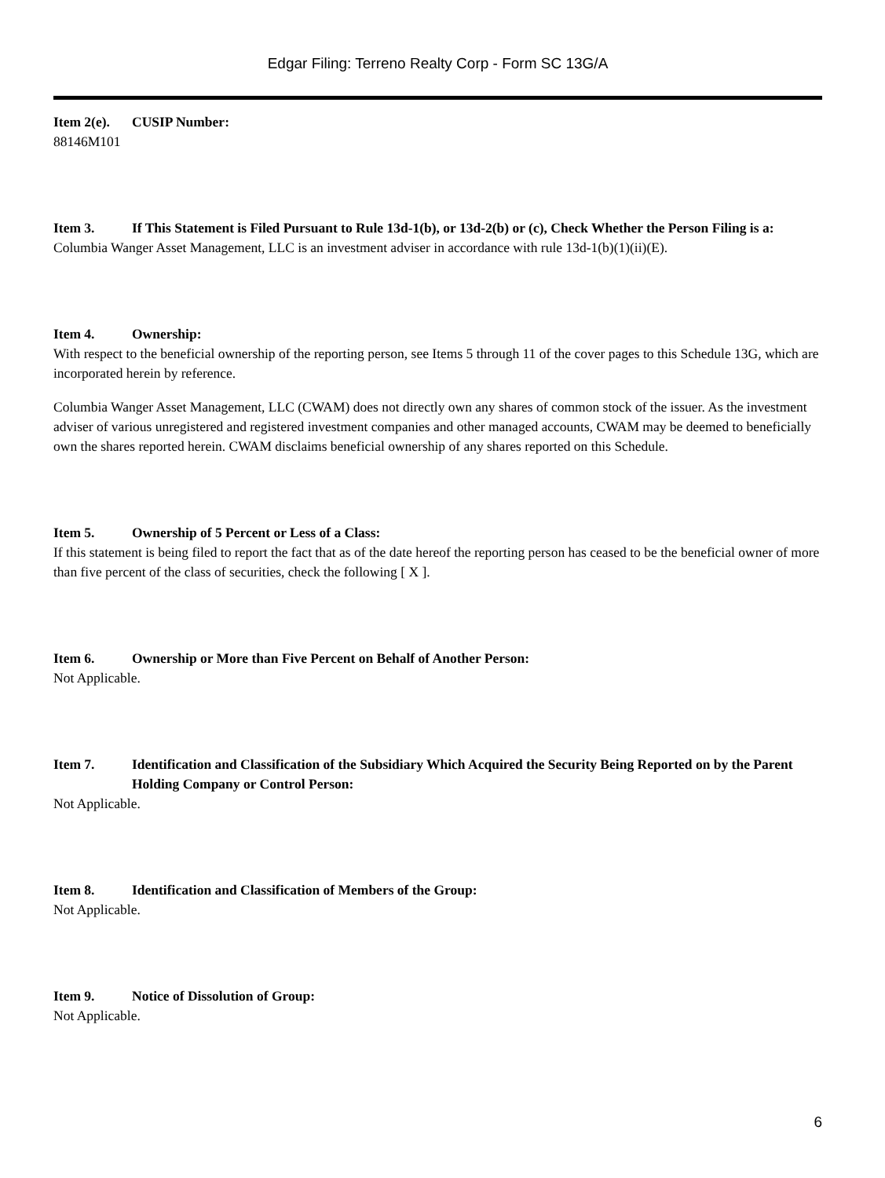Edgar Filing: Terreno Realty Corp - Form SC 13G/A
Item 2(e). CUSIP Number:
88146M101
Item 3. If This Statement is Filed Pursuant to Rule 13d-1(b), or 13d-2(b) or (c), Check Whether the Person Filing is a:
Columbia Wanger Asset Management, LLC is an investment adviser in accordance with rule 13d-1(b)(1)(ii)(E).
Item 4. Ownership:
With respect to the beneficial ownership of the reporting person, see Items 5 through 11 of the cover pages to this Schedule 13G, which are incorporated herein by reference.
Columbia Wanger Asset Management, LLC (CWAM) does not directly own any shares of common stock of the issuer. As the investment adviser of various unregistered and registered investment companies and other managed accounts, CWAM may be deemed to beneficially own the shares reported herein. CWAM disclaims beneficial ownership of any shares reported on this Schedule.
Item 5. Ownership of 5 Percent or Less of a Class:
If this statement is being filed to report the fact that as of the date hereof the reporting person has ceased to be the beneficial owner of more than five percent of the class of securities, check the following [ X ].
Item 6. Ownership or More than Five Percent on Behalf of Another Person:
Not Applicable.
Item 7. Identification and Classification of the Subsidiary Which Acquired the Security Being Reported on by the Parent Holding Company or Control Person:
Not Applicable.
Item 8. Identification and Classification of Members of the Group:
Not Applicable.
Item 9. Notice of Dissolution of Group:
Not Applicable.
6